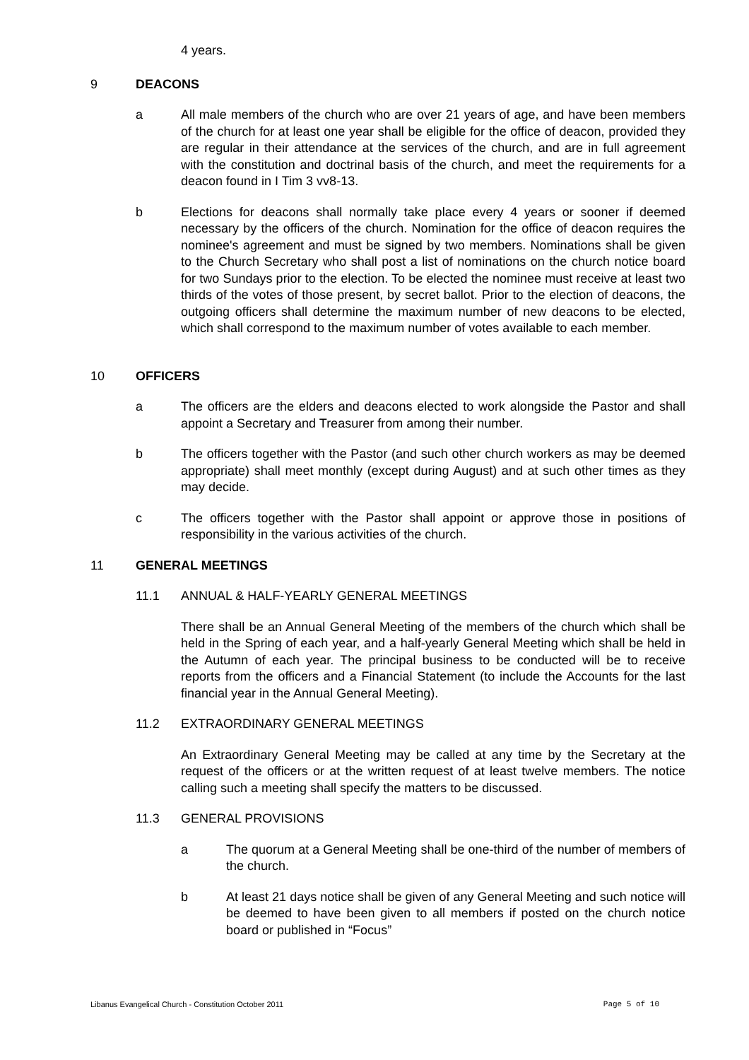4 years.
9 DEACONS
a All male members of the church who are over 21 years of age, and have been members of the church for at least one year shall be eligible for the office of deacon, provided they are regular in their attendance at the services of the church, and are in full agreement with the constitution and doctrinal basis of the church, and meet the requirements for a deacon found in I Tim 3 vv8-13.
b Elections for deacons shall normally take place every 4 years or sooner if deemed necessary by the officers of the church. Nomination for the office of deacon requires the nominee's agreement and must be signed by two members. Nominations shall be given to the Church Secretary who shall post a list of nominations on the church notice board for two Sundays prior to the election. To be elected the nominee must receive at least two thirds of the votes of those present, by secret ballot. Prior to the election of deacons, the outgoing officers shall determine the maximum number of new deacons to be elected, which shall correspond to the maximum number of votes available to each member.
10 OFFICERS
a The officers are the elders and deacons elected to work alongside the Pastor and shall appoint a Secretary and Treasurer from among their number.
b The officers together with the Pastor (and such other church workers as may be deemed appropriate) shall meet monthly (except during August) and at such other times as they may decide.
c The officers together with the Pastor shall appoint or approve those in positions of responsibility in the various activities of the church.
11 GENERAL MEETINGS
11.1 ANNUAL & HALF-YEARLY GENERAL MEETINGS
There shall be an Annual General Meeting of the members of the church which shall be held in the Spring of each year, and a half-yearly General Meeting which shall be held in the Autumn of each year. The principal business to be conducted will be to receive reports from the officers and a Financial Statement (to include the Accounts for the last financial year in the Annual General Meeting).
11.2 EXTRAORDINARY GENERAL MEETINGS
An Extraordinary General Meeting may be called at any time by the Secretary at the request of the officers or at the written request of at least twelve members. The notice calling such a meeting shall specify the matters to be discussed.
11.3 GENERAL PROVISIONS
a The quorum at a General Meeting shall be one-third of the number of members of the church.
b At least 21 days notice shall be given of any General Meeting and such notice will be deemed to have been given to all members if posted on the church notice board or published in “Focus”
Libanus Evangelical Church - Constitution October 2011 Page 5 of 10